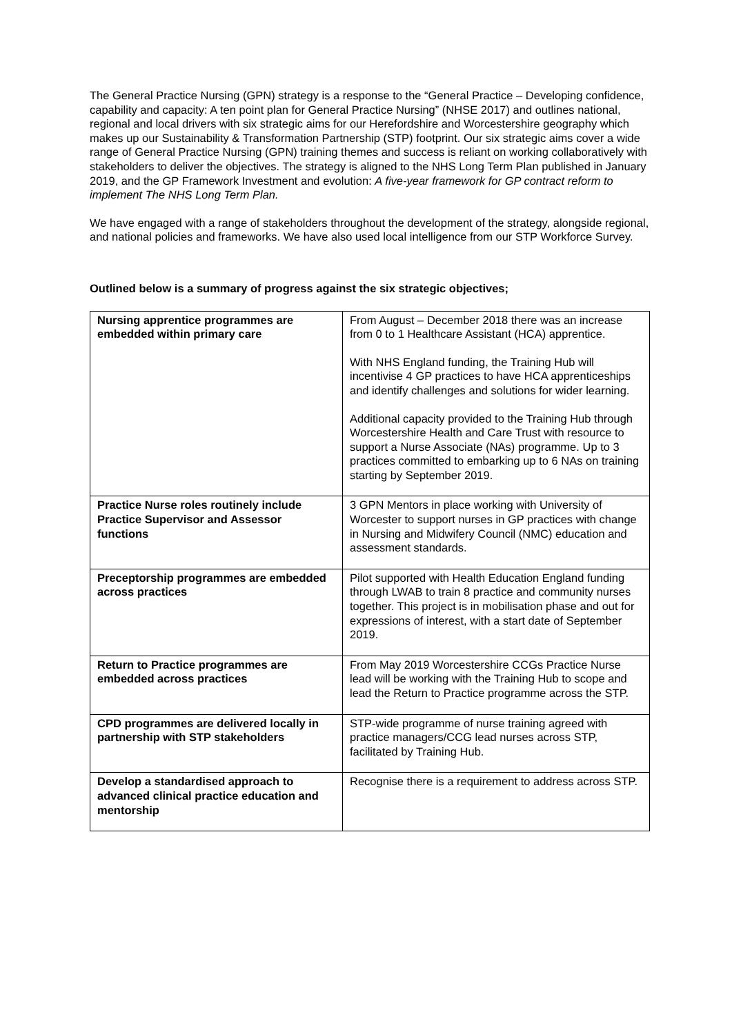The General Practice Nursing (GPN) strategy is a response to the “General Practice – Developing confidence, capability and capacity: A ten point plan for General Practice Nursing” (NHSE 2017) and outlines national, regional and local drivers with six strategic aims for our Herefordshire and Worcestershire geography which makes up our Sustainability & Transformation Partnership (STP) footprint. Our six strategic aims cover a wide range of General Practice Nursing (GPN) training themes and success is reliant on working collaboratively with stakeholders to deliver the objectives. The strategy is aligned to the NHS Long Term Plan published in January 2019, and the GP Framework Investment and evolution: A five-year framework for GP contract reform to implement The NHS Long Term Plan.
We have engaged with a range of stakeholders throughout the development of the strategy, alongside regional, and national policies and frameworks. We have also used local intelligence from our STP Workforce Survey.
Outlined below is a summary of progress against the six strategic objectives;
| Nursing apprentice programmes are embedded within primary care | From August – December 2018 there was an increase from 0 to 1 Healthcare Assistant (HCA) apprentice. With NHS England funding, the Training Hub will incentivise 4 GP practices to have HCA apprenticeships and identify challenges and solutions for wider learning. Additional capacity provided to the Training Hub through Worcestershire Health and Care Trust with resource to support a Nurse Associate (NAs) programme. Up to 3 practices committed to embarking up to 6 NAs on training starting by September 2019. |
| Practice Nurse roles routinely include Practice Supervisor and Assessor functions | 3 GPN Mentors in place working with University of Worcester to support nurses in GP practices with change in Nursing and Midwifery Council (NMC) education and assessment standards. |
| Preceptorship programmes are embedded across practices | Pilot supported with Health Education England funding through LWAB to train 8 practice and community nurses together. This project is in mobilisation phase and out for expressions of interest, with a start date of September 2019. |
| Return to Practice programmes are embedded across practices | From May 2019 Worcestershire CCGs Practice Nurse lead will be working with the Training Hub to scope and lead the Return to Practice programme across the STP. |
| CPD programmes are delivered locally in partnership with STP stakeholders | STP-wide programme of nurse training agreed with practice managers/CCG lead nurses across STP, facilitated by Training Hub. |
| Develop a standardised approach to advanced clinical practice education and mentorship | Recognise there is a requirement to address across STP. |